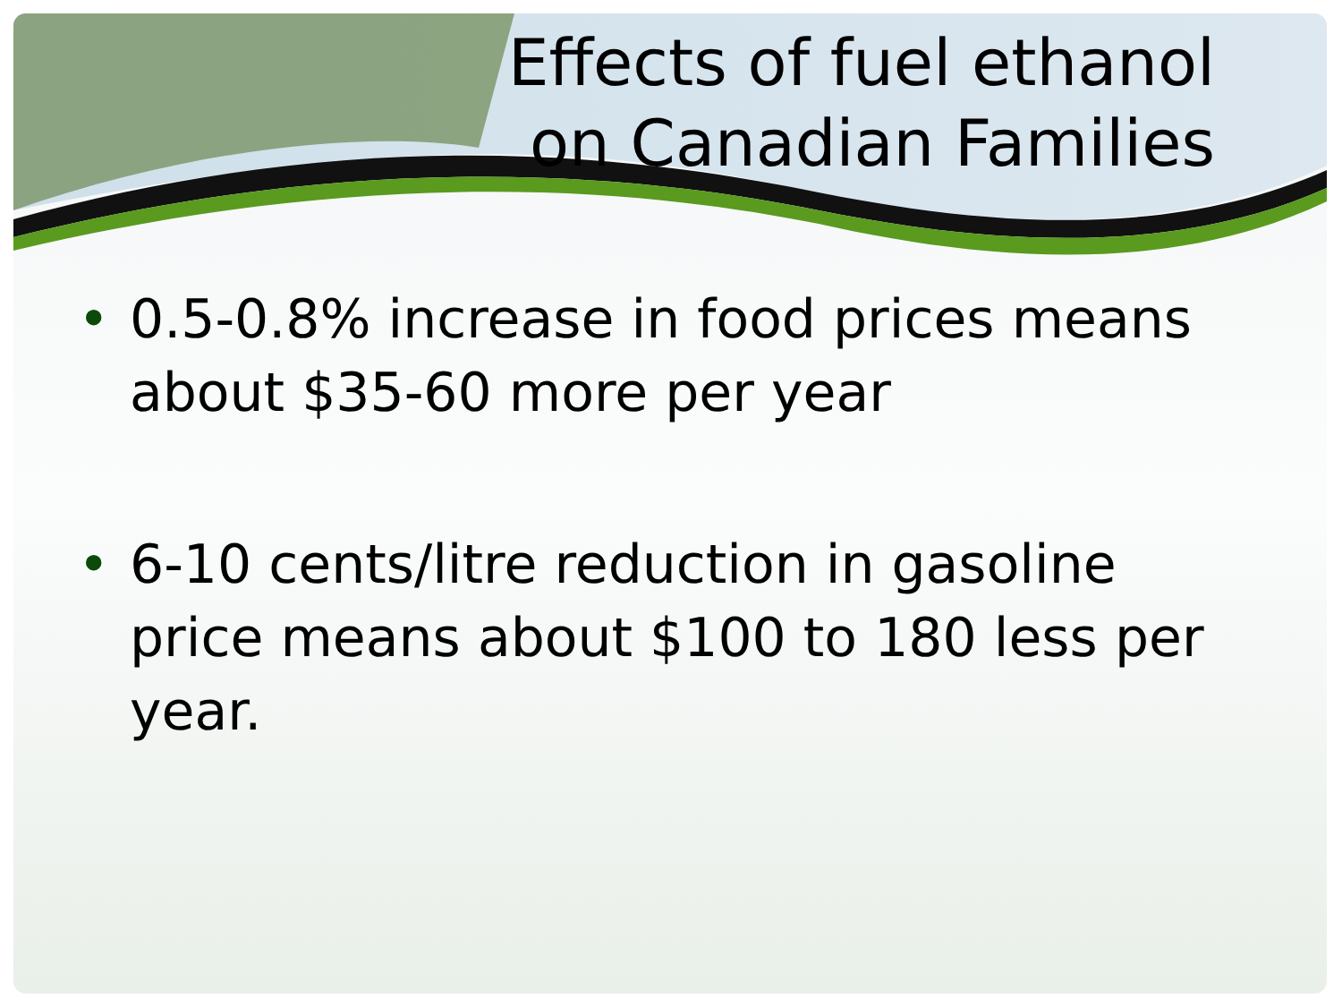Effects of fuel ethanol
on Canadian Families
• 0.5-0.8% increase in food prices means about $35-60 more per year
• 6-10 cents/litre reduction in gasoline price means about $100 to 180 less per year.